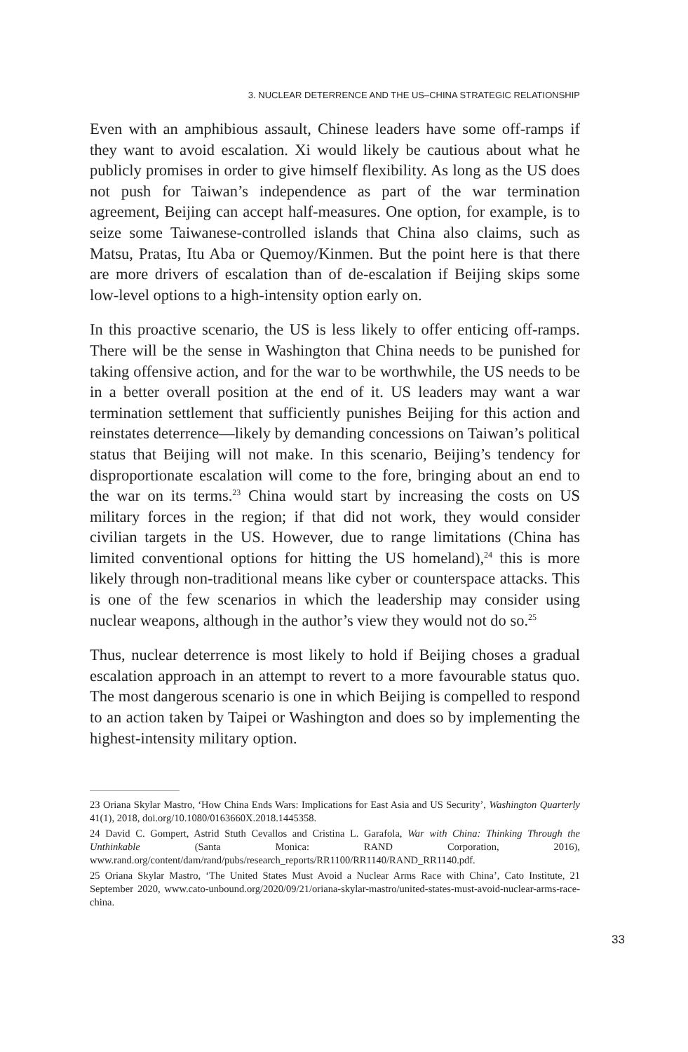3. NUCLEAR DETERRENCE AND THE US–CHINA STRATEGIC RELATIONSHIP
Even with an amphibious assault, Chinese leaders have some off-ramps if they want to avoid escalation. Xi would likely be cautious about what he publicly promises in order to give himself flexibility. As long as the US does not push for Taiwan’s independence as part of the war termination agreement, Beijing can accept half-measures. One option, for example, is to seize some Taiwanese-controlled islands that China also claims, such as Matsu, Pratas, Itu Aba or Quemoy/Kinmen. But the point here is that there are more drivers of escalation than of de-escalation if Beijing skips some low-level options to a high-intensity option early on.
In this proactive scenario, the US is less likely to offer enticing off-ramps. There will be the sense in Washington that China needs to be punished for taking offensive action, and for the war to be worthwhile, the US needs to be in a better overall position at the end of it. US leaders may want a war termination settlement that sufficiently punishes Beijing for this action and reinstates deterrence—likely by demanding concessions on Taiwan’s political status that Beijing will not make. In this scenario, Beijing’s tendency for disproportionate escalation will come to the fore, bringing about an end to the war on its terms.<sup>23</sup> China would start by increasing the costs on US military forces in the region; if that did not work, they would consider civilian targets in the US. However, due to range limitations (China has limited conventional options for hitting the US homeland),<sup>24</sup> this is more likely through non-traditional means like cyber or counterspace attacks. This is one of the few scenarios in which the leadership may consider using nuclear weapons, although in the author’s view they would not do so.<sup>25</sup>
Thus, nuclear deterrence is most likely to hold if Beijing choses a gradual escalation approach in an attempt to revert to a more favourable status quo. The most dangerous scenario is one in which Beijing is compelled to respond to an action taken by Taipei or Washington and does so by implementing the highest-intensity military option.
23 Oriana Skylar Mastro, ‘How China Ends Wars: Implications for East Asia and US Security’, Washington Quarterly 41(1), 2018, doi.org/10.1080/0163660X.2018.1445358.
24 David C. Gompert, Astrid Stuth Cevallos and Cristina L. Garafola, War with China: Thinking Through the Unthinkable (Santa Monica: RAND Corporation, 2016), www.rand.org/content/dam/rand/pubs/research_reports/RR1100/RR1140/RAND_RR1140.pdf.
25 Oriana Skylar Mastro, ‘The United States Must Avoid a Nuclear Arms Race with China’, Cato Institute, 21 September 2020, www.cato-unbound.org/2020/09/21/oriana-skylar-mastro/united-states-must-avoid-nuclear-arms-race-china.
33